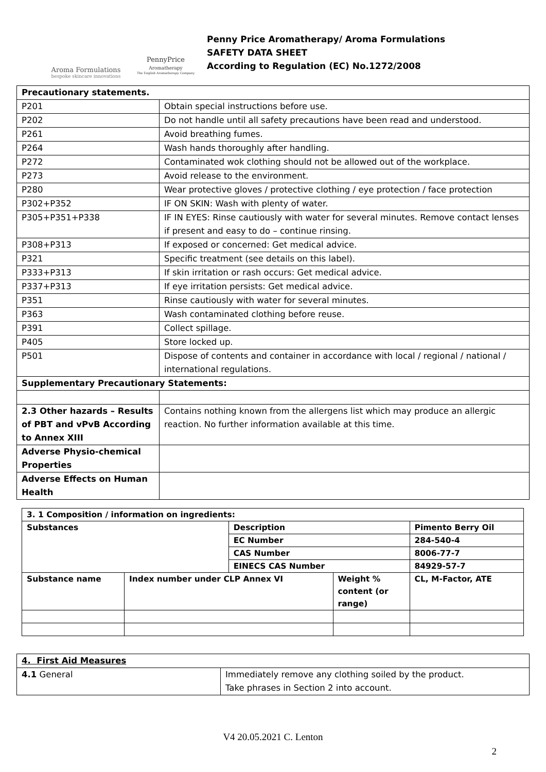Aroma Formulations
bespoke skincare innovations
PennyPrice
Aromatherapy
The English Aromatherapy Company
Penny Price Aromatherapy/ Aroma Formulations
SAFETY DATA SHEET
According to Regulation (EC) No.1272/2008
| Precautionary statements. | |
| P201 | Obtain special instructions before use. |
| P202 | Do not handle until all safety precautions have been read and understood. |
| P261 | Avoid breathing fumes. |
| P264 | Wash hands thoroughly after handling. |
| P272 | Contaminated wok clothing should not be allowed out of the workplace. |
| P273 | Avoid release to the environment. |
| P280 | Wear protective gloves / protective clothing / eye protection / face protection |
| P302+P352 | IF ON SKIN: Wash with plenty of water. |
| P305+P351+P338 | IF IN EYES: Rinse cautiously with water for several minutes. Remove contact lenses if present and easy to do – continue rinsing. |
| P308+P313 | If exposed or concerned: Get medical advice. |
| P321 | Specific treatment (see details on this label). |
| P333+P313 | If skin irritation or rash occurs: Get medical advice. |
| P337+P313 | If eye irritation persists: Get medical advice. |
| P351 | Rinse cautiously with water for several minutes. |
| P363 | Wash contaminated clothing before reuse. |
| P391 | Collect spillage. |
| P405 | Store locked up. |
| P501 | Dispose of contents and container in accordance with local / regional / national / international regulations. |
| Supplementary Precautionary Statements: | |
| 2.3 Other hazards – Results of PBT and vPvB According to Annex XIII | Contains nothing known from the allergens list which may produce an allergic reaction. No further information available at this time. |
| Adverse Physio-chemical Properties | |
| Adverse Effects on Human Health | |
| 3. 1 Composition / information on ingredients: | | | | |
| Substances | | Description | | Pimento Berry Oil |
| | | EC Number | | 284-540-4 |
| | | CAS Number | | 8006-77-7 |
| | | EINECS CAS Number | | 84929-57-7 |
| Substance name | Index number under CLP Annex VI | | Weight % content (or range) | CL, M-Factor, ATE |
| 4. First Aid Measures | |
| 4.1 General | Immediately remove any clothing soiled by the product. Take phrases in Section 2 into account. |
V4 20.05.2021 C. Lenton
2